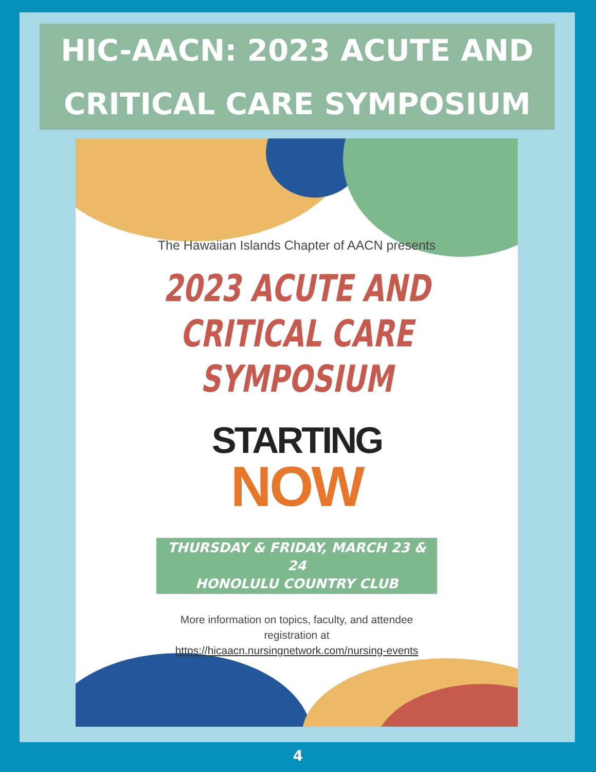HIC-AACN: 2023 ACUTE AND
CRITICAL CARE SYMPOSIUM
The Hawaiian Islands Chapter of AACN presents
2023 ACUTE AND
CRITICAL CARE
SYMPOSIUM
STARTING
NOW
THURSDAY & FRIDAY, MARCH 23 & 24
HONOLULU COUNTRY CLUB
More information on topics, faculty, and attendee
registration at
https://hicaacn.nursingnetwork.com/nursing-events
4